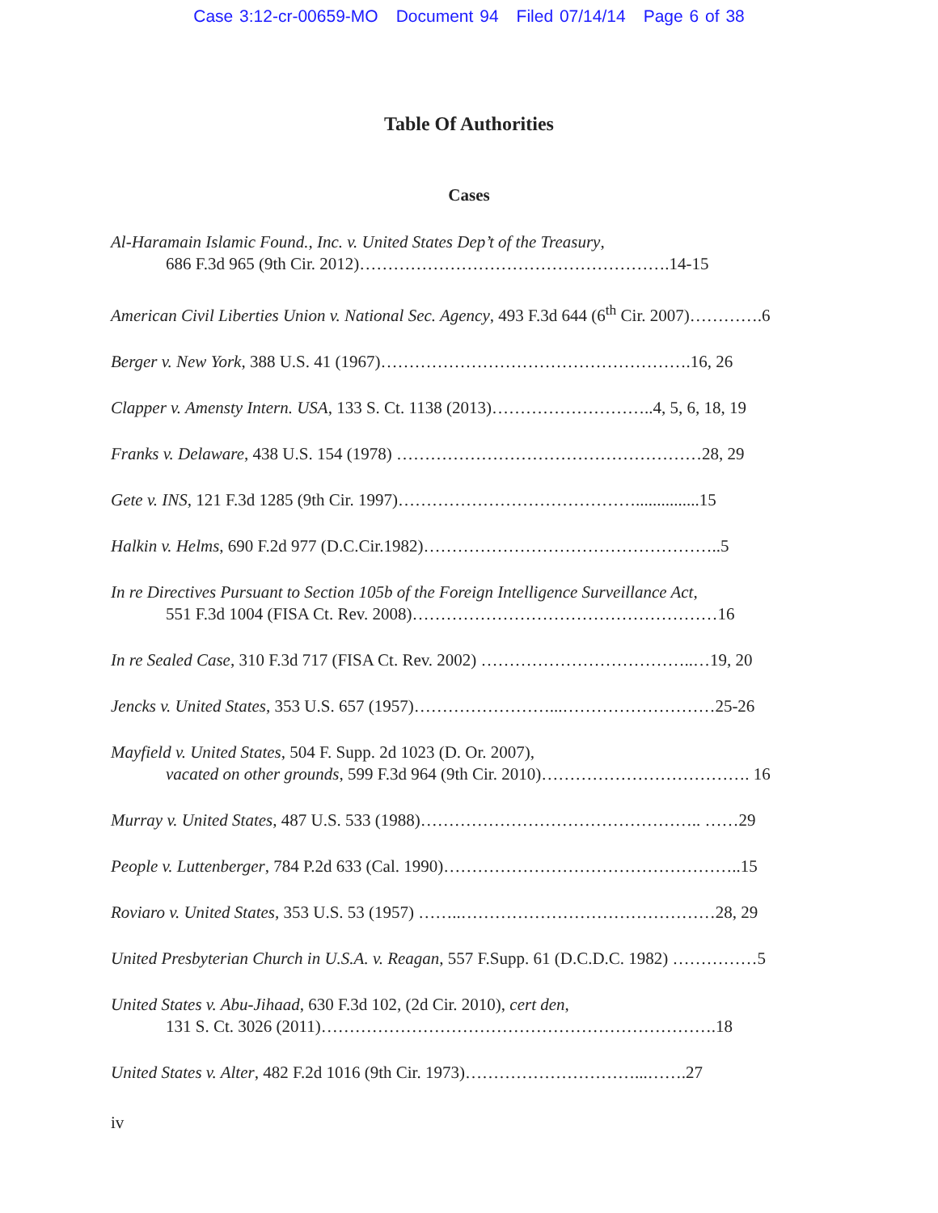Case 3:12-cr-00659-MO Document 94 Filed 07/14/14 Page 6 of 38
Table Of Authorities
Cases
Al-Haramain Islamic Found., Inc. v. United States Dep’t of the Treasury,
686 F.3d 965 (9th Cir. 2012)……………………………………………….14-15
American Civil Liberties Union v. National Sec. Agency, 493 F.3d 644 (6<sup>th</sup> Cir. 2007)………….6
Berger v. New York, 388 U.S. 41 (1967)……………………………………………….16, 26
Clapper v. Amensty Intern. USA, 133 S. Ct. 1138 (2013)………………………..4, 5, 6, 18, 19
Franks v. Delaware, 438 U.S. 154 (1978) ………………………………………………28, 29
Gete v. INS, 121 F.3d 1285 (9th Cir. 1997)……………………………………...............15
Halkin v. Helms, 690 F.2d 977 (D.C.Cir.1982)……………………………………………..5
In re Directives Pursuant to Section 105b of the Foreign Intelligence Surveillance Act,
551 F.3d 1004 (FISA Ct. Rev. 2008)………………………………………………16
In re Sealed Case, 310 F.3d 717 (FISA Ct. Rev. 2002) ………………………………..…19, 20
Jencks v. United States, 353 U.S. 657 (1957)……………………...………………………25-26
Mayfield v. United States, 504 F. Supp. 2d 1023 (D. Or. 2007),
vacated on other grounds, 599 F.3d 964 (9th Cir. 2010)………………………………. 16
Murray v. United States, 487 U.S. 533 (1988)………………………………………….. ……29
People v. Luttenberger, 784 P.2d 633 (Cal. 1990)……………………………………………..15
Roviaro v. United States, 353 U.S. 53 (1957) ……..………………………………………28, 29
United Presbyterian Church in U.S.A. v. Reagan, 557 F.Supp. 61 (D.C.D.C. 1982) ……………5
United States v. Abu-Jihaad, 630 F.3d 102, (2d Cir. 2010), cert den,
131 S. Ct. 3026 (2011)…………………………………………………………….18
United States v. Alter, 482 F.2d 1016 (9th Cir. 1973)…………………………...…….27
iv